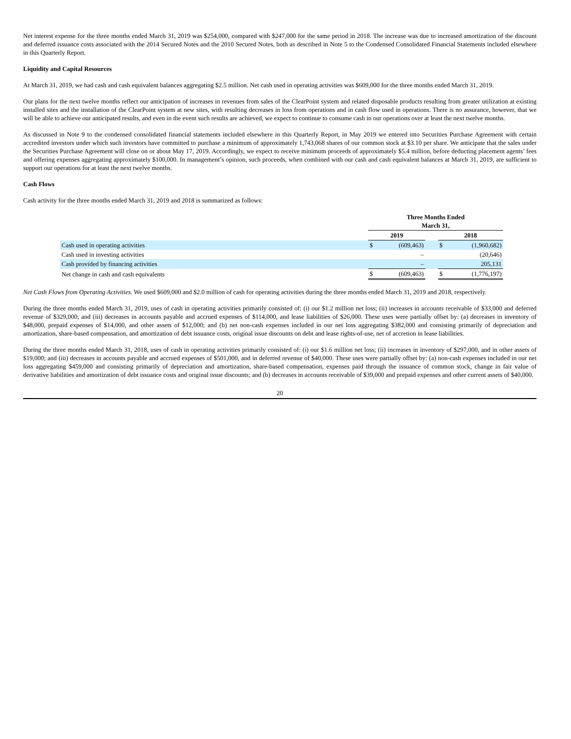Net interest expense for the three months ended March 31, 2019 was $254,000, compared with $247,000 for the same period in 2018. The increase was due to increased amortization of the discount and deferred issuance costs associated with the 2014 Secured Notes and the 2010 Secured Notes, both as described in Note 5 to the Condensed Consolidated Financial Statements included elsewhere in this Quarterly Report.
Liquidity and Capital Resources
At March 31, 2019, we had cash and cash equivalent balances aggregating $2.5 million. Net cash used in operating activities was $609,000 for the three months ended March 31, 2019.
Our plans for the next twelve months reflect our anticipation of increases in revenues from sales of the ClearPoint system and related disposable products resulting from greater utilization at existing installed sites and the installation of the ClearPoint system at new sites, with resulting decreases in loss from operations and in cash flow used in operations. There is no assurance, however, that we will be able to achieve our anticipated results, and even in the event such results are achieved, we expect to continue to consume cash in our operations over at least the next twelve months.
As discussed in Note 9 to the condensed consolidated financial statements included elsewhere in this Quarterly Report, in May 2019 we entered into Securities Purchase Agreement with certain accredited investors under which such investors have committed to purchase a minimum of approximately 1,743,068 shares of our common stock at $3.10 per share. We anticipate that the sales under the Securities Purchase Agreement will close on or about May 17, 2019. Accordingly, we expect to receive minimum proceeds of approximately $5.4 million, before deducting placement agents’ fees and offering expenses aggregating approximately $100,000. In management’s opinion, such proceeds, when combined with our cash and cash equivalent balances at March 31, 2019, are sufficient to support our operations for at least the next twelve months.
Cash Flows
Cash activity for the three months ended March 31, 2019 and 2018 is summarized as follows:
| | Three Months Ended March 31, | | | | |
| | 2019 | | | 2018 | |
| Cash used in operating activities | $ | (609,463) | | $ | (1,960,682) |
| Cash used in investing activities | | – | | | (20,646) |
| Cash provided by financing activities | | – | | | 205,131 |
| Net change in cash and cash equivalents | $ | (609,463) | | $ | (1,776,197) |
Net Cash Flows from Operating Activities. We used $609,000 and $2.0 million of cash for operating activities during the three months ended March 31, 2019 and 2018, respectively.
During the three months ended March 31, 2019, uses of cash in operating activities primarily consisted of: (i) our $1.2 million net loss; (ii) increases in accounts receivable of $33,000 and deferred revenue of $329,000; and (iii) decreases in accounts payable and accrued expenses of $114,000, and lease liabilities of $26,000. These uses were partially offset by: (a) decreases in inventory of $48,000, prepaid expenses of $14,000, and other assets of $12,000; and (b) net non-cash expenses included in our net loss aggregating $382,000 and consisting primarily of depreciation and amortization, share-based compensation, and amortization of debt issuance costs, original issue discounts on debt and lease rights-of-use, net of accretion in lease liabilities.
During the three months ended March 31, 2018, uses of cash in operating activities primarily consisted of: (i) our $1.6 million net loss; (ii) increases in inventory of $297,000, and in other assets of $19,000; and (iii) decreases in accounts payable and accrued expenses of $501,000, and in deferred revenue of $40,000. These uses were partially offset by: (a) non-cash expenses included in our net loss aggregating $459,000 and consisting primarily of depreciation and amortization, share-based compensation, expenses paid through the issuance of common stock, change in fair value of derivative liabilities and amortization of debt issuance costs and original issue discounts; and (b) decreases in accounts receivable of $39,000 and prepaid expenses and other current assets of $40,000.
20